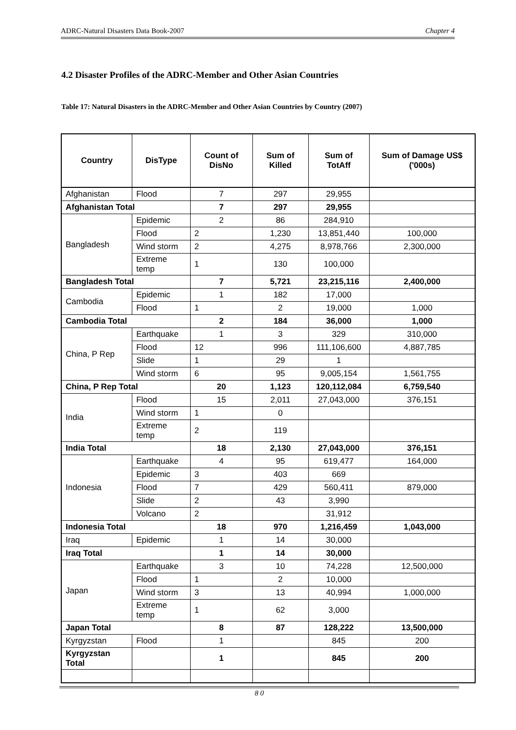ADRC-Natural Disasters Data Book-2007 Chapter 4
4.2 Disaster Profiles of the ADRC-Member and Other Asian Countries
Table 17: Natural Disasters in the ADRC-Member and Other Asian Countries by Country (2007)
| Country | DisType | Count of DisNo | Sum of Killed | Sum of TotAff | Sum of Damage US$ ('000s) |
| --- | --- | --- | --- | --- | --- |
| Afghanistan | Flood | 7 | 297 | 29,955 | |
| Afghanistan Total | | 7 | 297 | 29,955 | |
| Bangladesh | Epidemic | 2 | 86 | 284,910 | |
| | Flood | 2 | 1,230 | 13,851,440 | 100,000 |
| | Wind storm | 2 | 4,275 | 8,978,766 | 2,300,000 |
| | Extreme temp | 1 | 130 | 100,000 | |
| Bangladesh Total | | 7 | 5,721 | 23,215,116 | 2,400,000 |
| Cambodia | Epidemic | 1 | 182 | 17,000 | |
| | Flood | 1 | 2 | 19,000 | 1,000 |
| Cambodia Total | | 2 | 184 | 36,000 | 1,000 |
| China, P Rep | Earthquake | 1 | 3 | 329 | 310,000 |
| | Flood | 12 | 996 | 111,106,600 | 4,887,785 |
| | Slide | 1 | 29 | 1 | |
| | Wind storm | 6 | 95 | 9,005,154 | 1,561,755 |
| China, P Rep Total | | 20 | 1,123 | 120,112,084 | 6,759,540 |
| India | Flood | 15 | 2,011 | 27,043,000 | 376,151 |
| | Wind storm | 1 | 0 | | |
| | Extreme temp | 2 | 119 | | |
| India Total | | 18 | 2,130 | 27,043,000 | 376,151 |
| Indonesia | Earthquake | 4 | 95 | 619,477 | 164,000 |
| | Epidemic | 3 | 403 | 669 | |
| | Flood | 7 | 429 | 560,411 | 879,000 |
| | Slide | 2 | 43 | 3,990 | |
| | Volcano | 2 | | 31,912 | |
| Indonesia Total | | 18 | 970 | 1,216,459 | 1,043,000 |
| Iraq | Epidemic | 1 | 14 | 30,000 | |
| Iraq Total | | 1 | 14 | 30,000 | |
| Japan | Earthquake | 3 | 10 | 74,228 | 12,500,000 |
| | Flood | 1 | 2 | 10,000 | |
| | Wind storm | 3 | 13 | 40,994 | 1,000,000 |
| | Extreme temp | 1 | 62 | 3,000 | |
| Japan Total | | 8 | 87 | 128,222 | 13,500,000 |
| Kyrgyzstan | Flood | 1 | | 845 | 200 |
| Kyrgyzstan Total | | 1 | | 845 | 200 |
8 0